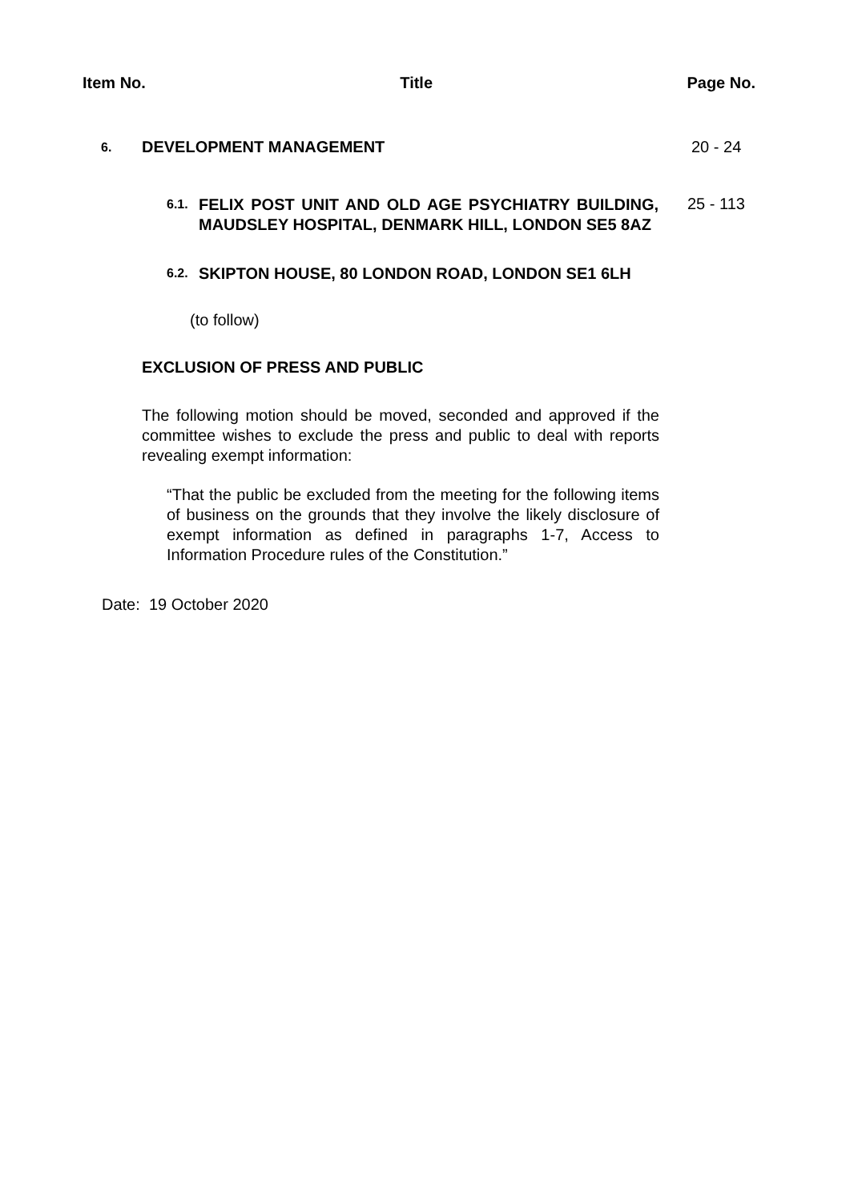Item No. Title Page No.
6. DEVELOPMENT MANAGEMENT 20 - 24
6.1.
FELIX POST UNIT AND OLD AGE PSYCHIATRY BUILDING, MAUDSLEY HOSPITAL, DENMARK HILL, LONDON SE5 8AZ
25 - 113
6.2.
SKIPTON HOUSE, 80 LONDON ROAD, LONDON SE1 6LH
(to follow)
EXCLUSION OF PRESS AND PUBLIC
The following motion should be moved, seconded and approved if the committee wishes to exclude the press and public to deal with reports revealing exempt information:
“That the public be excluded from the meeting for the following items of business on the grounds that they involve the likely disclosure of exempt information as defined in paragraphs 1-7, Access to Information Procedure rules of the Constitution.”
Date: 19 October 2020